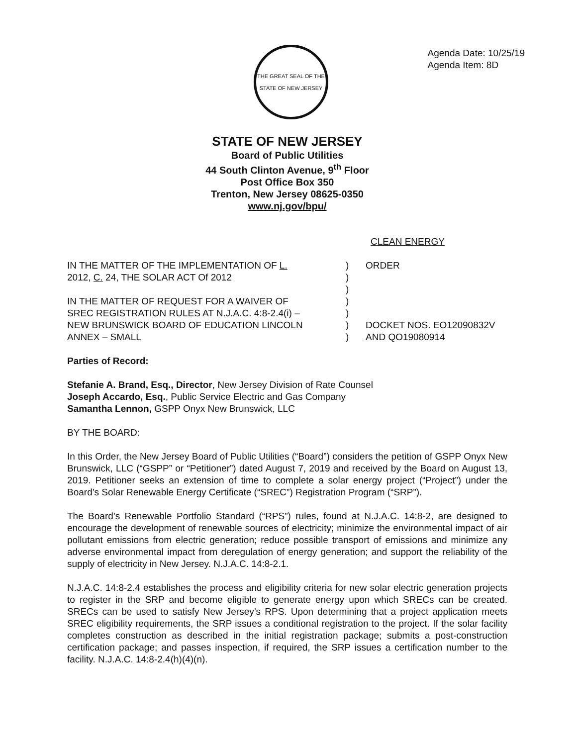THE GREAT SEAL OF THE STATE OF NEW JERSEY
Agenda Date: 10/25/19
Agenda Item: 8D
STATE OF NEW JERSEY
Board of Public Utilities
44 South Clinton Avenue, 9<sup>th</sup> Floor
Post Office Box 350
Trenton, New Jersey 08625-0350
www.nj.gov/bpu/
CLEAN ENERGY
IN THE MATTER OF THE IMPLEMENTATION OF L.
2012, C. 24, THE SOLAR ACT Of 2012
IN THE MATTER OF REQUEST FOR A WAIVER OF
SREC REGISTRATION RULES AT N.J.A.C. 4:8-2.4(i) –
NEW BRUNSWICK BOARD OF EDUCATION LINCOLN
ANNEX – SMALL
)
)
)
)
)
)
)
ORDER
DOCKET NOS. EO12090832V
AND QO19080914
Parties of Record:
Stefanie A. Brand, Esq., Director, New Jersey Division of Rate Counsel
Joseph Accardo, Esq., Public Service Electric and Gas Company
Samantha Lennon, GSPP Onyx New Brunswick, LLC
BY THE BOARD:
In this Order, the New Jersey Board of Public Utilities (“Board”) considers the petition of GSPP Onyx New Brunswick, LLC (“GSPP” or “Petitioner”) dated August 7, 2019 and received by the Board on August 13, 2019. Petitioner seeks an extension of time to complete a solar energy project (“Project”) under the Board’s Solar Renewable Energy Certificate (“SREC”) Registration Program (“SRP”).
The Board’s Renewable Portfolio Standard (“RPS”) rules, found at N.J.A.C. 14:8-2, are designed to encourage the development of renewable sources of electricity; minimize the environmental impact of air pollutant emissions from electric generation; reduce possible transport of emissions and minimize any adverse environmental impact from deregulation of energy generation; and support the reliability of the supply of electricity in New Jersey. N.J.A.C. 14:8-2.1.
N.J.A.C. 14:8-2.4 establishes the process and eligibility criteria for new solar electric generation projects to register in the SRP and become eligible to generate energy upon which SRECs can be created. SRECs can be used to satisfy New Jersey’s RPS. Upon determining that a project application meets SREC eligibility requirements, the SRP issues a conditional registration to the project. If the solar facility completes construction as described in the initial registration package; submits a post-construction certification package; and passes inspection, if required, the SRP issues a certification number to the facility. N.J.A.C. 14:8-2.4(h)(4)(n).